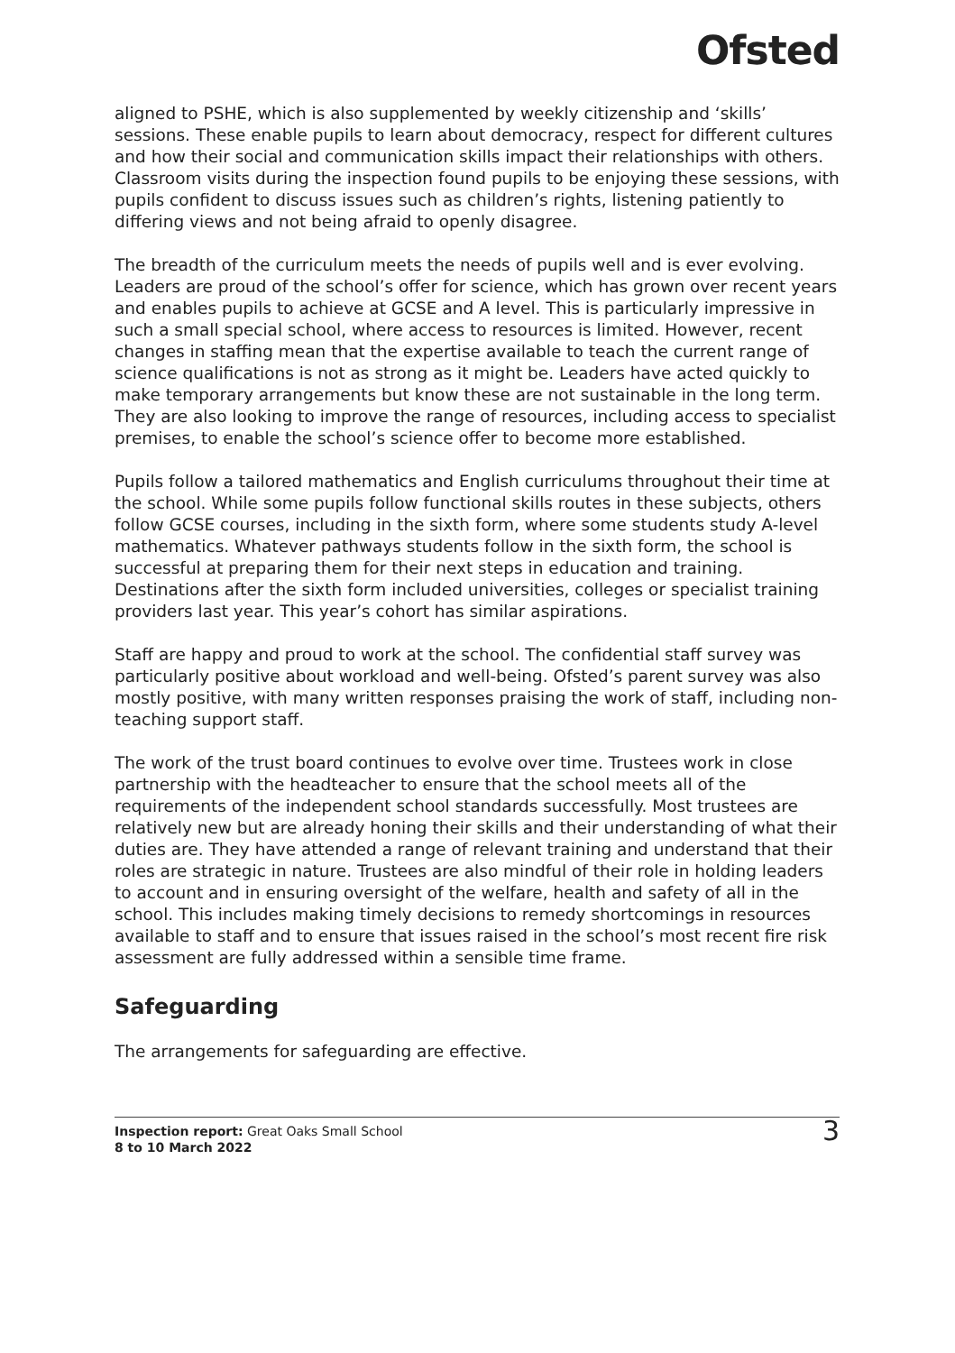Ofsted
aligned to PSHE, which is also supplemented by weekly citizenship and ‘skills’ sessions. These enable pupils to learn about democracy, respect for different cultures and how their social and communication skills impact their relationships with others. Classroom visits during the inspection found pupils to be enjoying these sessions, with pupils confident to discuss issues such as children’s rights, listening patiently to differing views and not being afraid to openly disagree.
The breadth of the curriculum meets the needs of pupils well and is ever evolving. Leaders are proud of the school’s offer for science, which has grown over recent years and enables pupils to achieve at GCSE and A level. This is particularly impressive in such a small special school, where access to resources is limited. However, recent changes in staffing mean that the expertise available to teach the current range of science qualifications is not as strong as it might be. Leaders have acted quickly to make temporary arrangements but know these are not sustainable in the long term. They are also looking to improve the range of resources, including access to specialist premises, to enable the school’s science offer to become more established.
Pupils follow a tailored mathematics and English curriculums throughout their time at the school. While some pupils follow functional skills routes in these subjects, others follow GCSE courses, including in the sixth form, where some students study A-level mathematics. Whatever pathways students follow in the sixth form, the school is successful at preparing them for their next steps in education and training. Destinations after the sixth form included universities, colleges or specialist training providers last year. This year’s cohort has similar aspirations.
Staff are happy and proud to work at the school. The confidential staff survey was particularly positive about workload and well-being. Ofsted’s parent survey was also mostly positive, with many written responses praising the work of staff, including non-teaching support staff.
The work of the trust board continues to evolve over time. Trustees work in close partnership with the headteacher to ensure that the school meets all of the requirements of the independent school standards successfully. Most trustees are relatively new but are already honing their skills and their understanding of what their duties are. They have attended a range of relevant training and understand that their roles are strategic in nature. Trustees are also mindful of their role in holding leaders to account and in ensuring oversight of the welfare, health and safety of all in the school. This includes making timely decisions to remedy shortcomings in resources available to staff and to ensure that issues raised in the school’s most recent fire risk assessment are fully addressed within a sensible time frame.
Safeguarding
The arrangements for safeguarding are effective.
Inspection report: Great Oaks Small School
8 to 10 March 2022
3